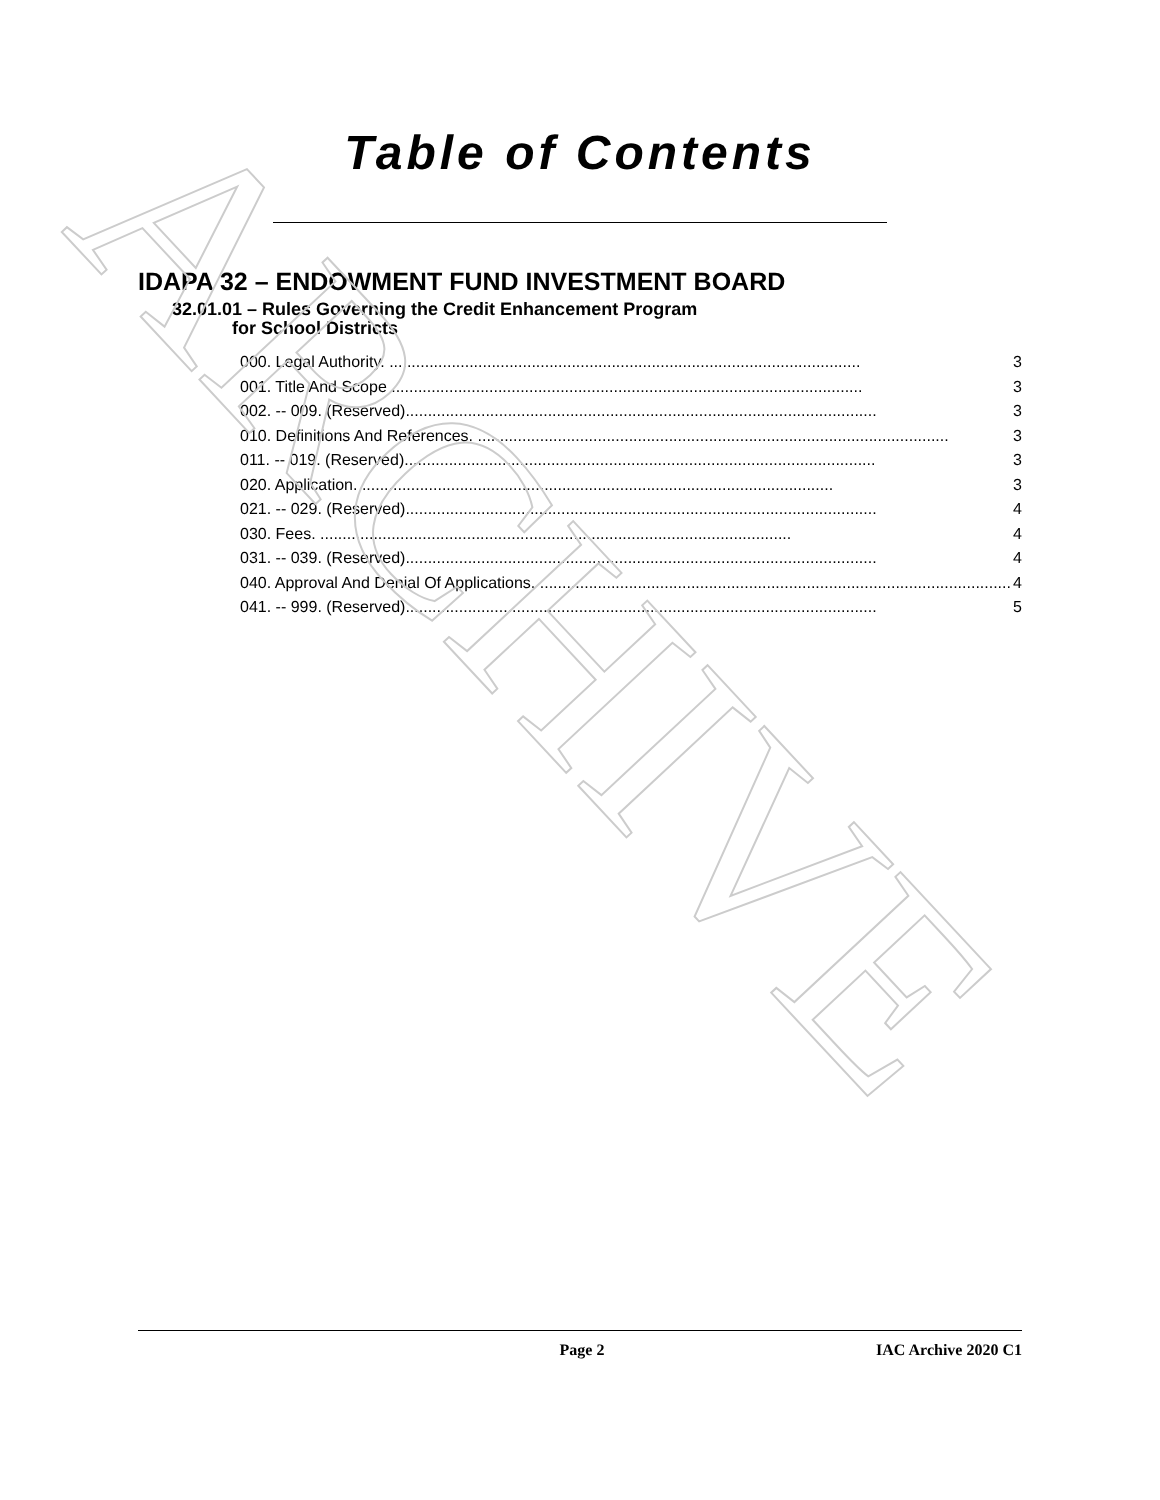ARCHIVE
Table of Contents
IDAPA 32 – ENDOWMENT FUND INVESTMENT BOARD
32.01.01 – Rules Governing the Credit Enhancement Program
for School Districts
000. Legal Authority. .......................................................................................................... 3
001. Title And Scope .......................................................................................................... 3
002. -- 009. (Reserved).......................................................................................................... 3
010. Definitions And References. .......................................................................................................... 3
011. -- 019. (Reserved).......................................................................................................... 3
020. Application. .......................................................................................................... 3
021. -- 029. (Reserved).......................................................................................................... 4
030. Fees. .......................................................................................................... 4
031. -- 039. (Reserved).......................................................................................................... 4
040. Approval And Denial Of Applications. .......................................................................................................... 4
041. -- 999. (Reserved).......................................................................................................... 5
Page 2 IAC Archive 2020 C1